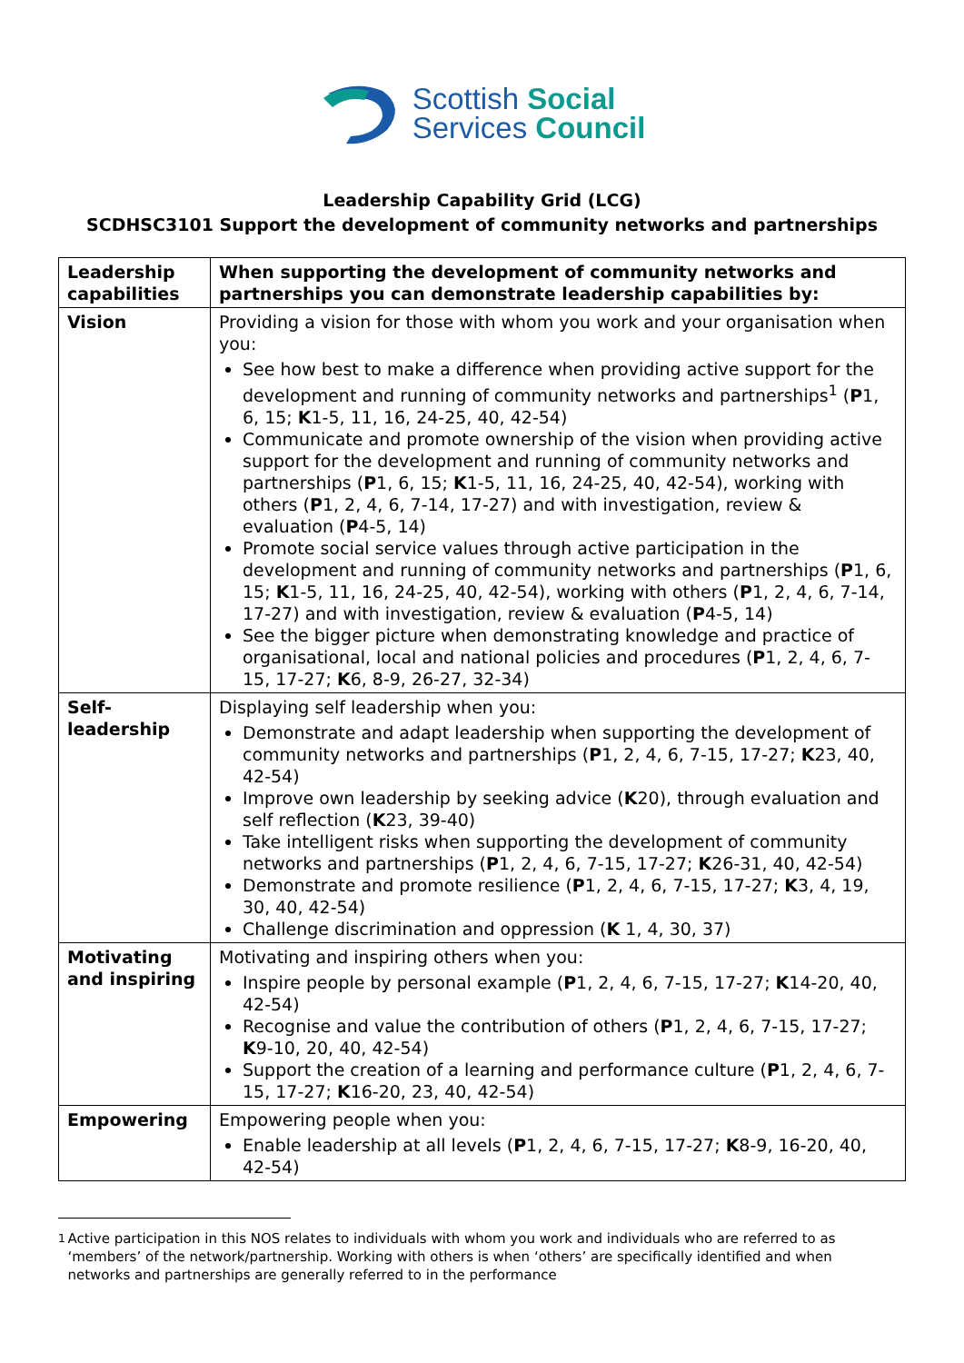Scottish Social
Services Council
Leadership Capability Grid (LCG)
SCDHSC3101 Support the development of community networks and partnerships
| Leadership capabilities | When supporting the development of community networks and partnerships you can demonstrate leadership capabilities by: |
| --- | --- |
| Vision | Providing a vision for those with whom you work and your organisation when you: See how best to make a difference when providing active support for the development and running of community networks and partnerships<sup>1</sup> ( P 1, 6, 15; K 1-5, 11, 16, 24-25, 40, 42-54) Communicate and promote ownership of the vision when providing active support for the development and running of community networks and partnerships ( P 1, 6, 15; K 1-5, 11, 16, 24-25, 40, 42-54), working with others ( P 1, 2, 4, 6, 7-14, 17-27) and with investigation, review & evaluation ( P 4-5, 14) Promote social service values through active participation in the development and running of community networks and partnerships ( P 1, 6, 15; K 1-5, 11, 16, 24-25, 40, 42-54), working with others ( P 1, 2, 4, 6, 7-14, 17-27) and with investigation, review & evaluation ( P 4-5, 14) See the bigger picture when demonstrating knowledge and practice of organisational, local and national policies and procedures ( P 1, 2, 4, 6, 7-15, 17-27; K 6, 8-9, 26-27, 32-34) |
| Self-leadership | Displaying self leadership when you: Demonstrate and adapt leadership when supporting the development of community networks and partnerships ( P 1, 2, 4, 6, 7-15, 17-27; K 23, 40, 42-54) Improve own leadership by seeking advice ( K 20), through evaluation and self reflection ( K 23, 39-40) Take intelligent risks when supporting the development of community networks and partnerships ( P 1, 2, 4, 6, 7-15, 17-27; K 26-31, 40, 42-54) Demonstrate and promote resilience ( P 1, 2, 4, 6, 7-15, 17-27; K 3, 4, 19, 30, 40, 42-54) Challenge discrimination and oppression ( K 1, 4, 30, 37) |
| Motivating and inspiring | Motivating and inspiring others when you: Inspire people by personal example ( P 1, 2, 4, 6, 7-15, 17-27; K 14-20, 40, 42-54) Recognise and value the contribution of others ( P 1, 2, 4, 6, 7-15, 17-27; K 9-10, 20, 40, 42-54) Support the creation of a learning and performance culture ( P 1, 2, 4, 6, 7-15, 17-27; K 16-20, 23, 40, 42-54) |
| Empowering | Empowering people when you: Enable leadership at all levels ( P 1, 2, 4, 6, 7-15, 17-27; K 8-9, 16-20, 40, 42-54) |
<sup>1</sup> Active participation in this NOS relates to individuals with whom you work and individuals who are referred to as ‘members’ of the network/partnership. Working with others is when ‘others’ are specifically identified and when networks and partnerships are generally referred to in the performance